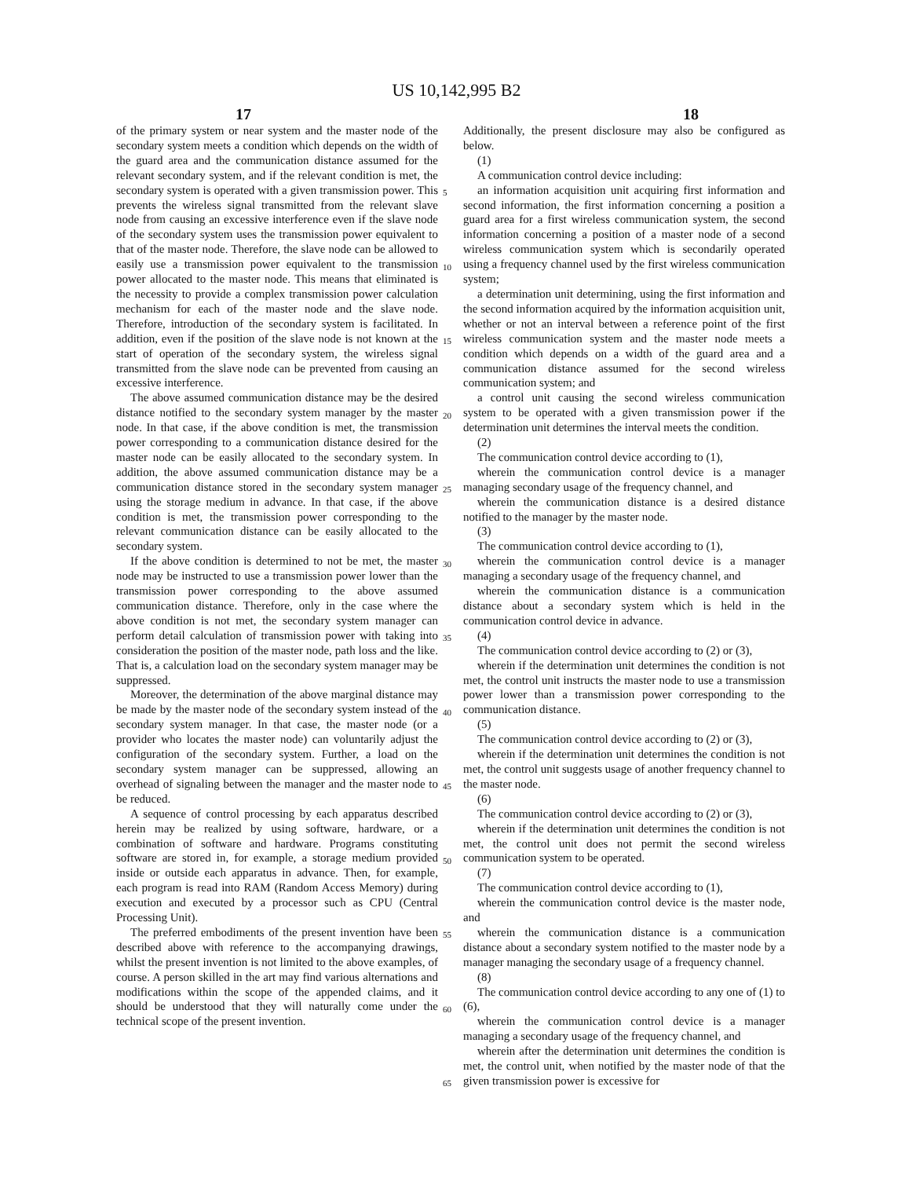US 10,142,995 B2
17 18
of the primary system or near system and the master node of the secondary system meets a condition which depends on the width of the guard area and the communication distance assumed for the relevant secondary system, and if the relevant condition is met, the secondary system is operated with a given transmission power. This prevents the wireless signal transmitted from the relevant slave node from causing an excessive interference even if the slave node of the secondary system uses the transmission power equivalent to that of the master node. Therefore, the slave node can be allowed to easily use a transmission power equivalent to the transmission power allocated to the master node. This means that eliminated is the necessity to provide a complex transmission power calculation mechanism for each of the master node and the slave node. Therefore, introduction of the secondary system is facilitated. In addition, even if the position of the slave node is not known at the start of operation of the secondary system, the wireless signal transmitted from the slave node can be prevented from causing an excessive interference.
The above assumed communication distance may be the desired distance notified to the secondary system manager by the master node. In that case, if the above condition is met, the transmission power corresponding to a communication distance desired for the master node can be easily allocated to the secondary system. In addition, the above assumed communication distance may be a communication distance stored in the secondary system manager using the storage medium in advance. In that case, if the above condition is met, the transmission power corresponding to the relevant communication distance can be easily allocated to the secondary system.
If the above condition is determined to not be met, the master node may be instructed to use a transmission power lower than the transmission power corresponding to the above assumed communication distance. Therefore, only in the case where the above condition is not met, the secondary system manager can perform detail calculation of transmission power with taking into consideration the position of the master node, path loss and the like. That is, a calculation load on the secondary system manager may be suppressed.
Moreover, the determination of the above marginal distance may be made by the master node of the secondary system instead of the secondary system manager. In that case, the master node (or a provider who locates the master node) can voluntarily adjust the configuration of the secondary system. Further, a load on the secondary system manager can be suppressed, allowing an overhead of signaling between the manager and the master node to be reduced.
A sequence of control processing by each apparatus described herein may be realized by using software, hardware, or a combination of software and hardware. Programs constituting software are stored in, for example, a storage medium provided inside or outside each apparatus in advance. Then, for example, each program is read into RAM (Random Access Memory) during execution and executed by a processor such as CPU (Central Processing Unit).
The preferred embodiments of the present invention have been described above with reference to the accompanying drawings, whilst the present invention is not limited to the above examples, of course. A person skilled in the art may find various alternations and modifications within the scope of the appended claims, and it should be understood that they will naturally come under the technical scope of the present invention.
5
10
15
20
25
30
35
40
45
50
55
60
65
Additionally, the present disclosure may also be configured as below.
(1)
A communication control device including:
an information acquisition unit acquiring first information and second information, the first information concerning a position a guard area for a first wireless communication system, the second information concerning a position of a master node of a second wireless communication system which is secondarily operated using a frequency channel used by the first wireless communication system;
a determination unit determining, using the first information and the second information acquired by the information acquisition unit, whether or not an interval between a reference point of the first wireless communication system and the master node meets a condition which depends on a width of the guard area and a communication distance assumed for the second wireless communication system; and
a control unit causing the second wireless communication system to be operated with a given transmission power if the determination unit determines the interval meets the condition.
(2)
The communication control device according to (1),
wherein the communication control device is a manager managing secondary usage of the frequency channel, and
wherein the communication distance is a desired distance notified to the manager by the master node.
(3)
The communication control device according to (1),
wherein the communication control device is a manager managing a secondary usage of the frequency channel, and
wherein the communication distance is a communication distance about a secondary system which is held in the communication control device in advance.
(4)
The communication control device according to (2) or (3),
wherein if the determination unit determines the condition is not met, the control unit instructs the master node to use a transmission power lower than a transmission power corresponding to the communication distance.
(5)
The communication control device according to (2) or (3),
wherein if the determination unit determines the condition is not met, the control unit suggests usage of another frequency channel to the master node.
(6)
The communication control device according to (2) or (3),
wherein if the determination unit determines the condition is not met, the control unit does not permit the second wireless communication system to be operated.
(7)
The communication control device according to (1),
wherein the communication control device is the master node, and
wherein the communication distance is a communication distance about a secondary system notified to the master node by a manager managing the secondary usage of a frequency channel.
(8)
The communication control device according to any one of (1) to (6),
wherein the communication control device is a manager managing a secondary usage of the frequency channel, and
wherein after the determination unit determines the condition is met, the control unit, when notified by the master node of that the given transmission power is excessive for